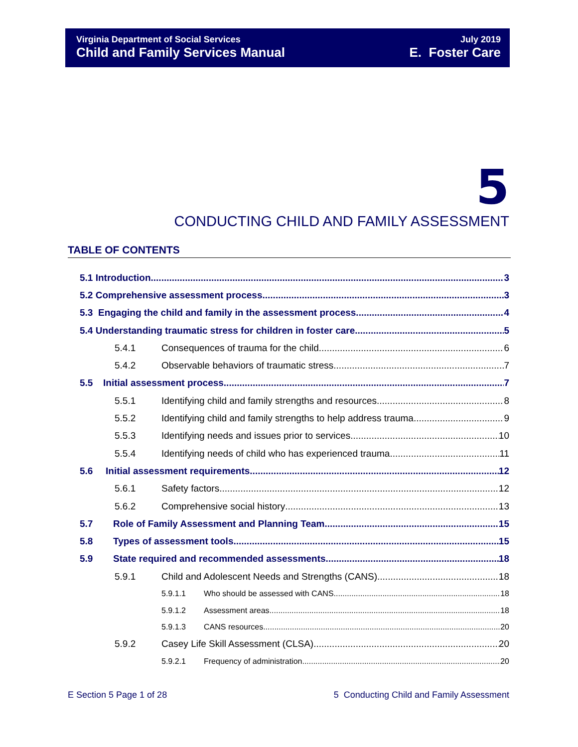Virginia Department of Social Services
Child and Family Services Manual
July 2019
E. Foster Care
5
CONDUCTING CHILD AND FAMILY ASSESSMENT
TABLE OF CONTENTS
5.1 Introduction 3
5.2 Comprehensive assessment process 3
5.3 Engaging the child and family in the assessment process 4
5.4 Understanding traumatic stress for children in foster care 5
5.4.1 Consequences of trauma for the child 6
5.4.2 Observable behaviors of traumatic stress 7
5.5 Initial assessment process 7
5.5.1 Identifying child and family strengths and resources 8
5.5.2 Identifying child and family strengths to help address trauma 9
5.5.3 Identifying needs and issues prior to services 10
5.5.4 Identifying needs of child who has experienced trauma 11
5.6 Initial assessment requirements 12
5.6.1 Safety factors 12
5.6.2 Comprehensive social history 13
5.7 Role of Family Assessment and Planning Team 15
5.8 Types of assessment tools 15
5.9 State required and recommended assessments 18
5.9.1 Child and Adolescent Needs and Strengths (CANS) 18
5.9.1.1 Who should be assessed with CANS 18
5.9.1.2 Assessment areas 18
5.9.1.3 CANS resources 20
5.9.2 Casey Life Skill Assessment (CLSA) 20
5.9.2.1 Frequency of administration 20
E Section 5 Page 1 of 28 5 Conducting Child and Family Assessment